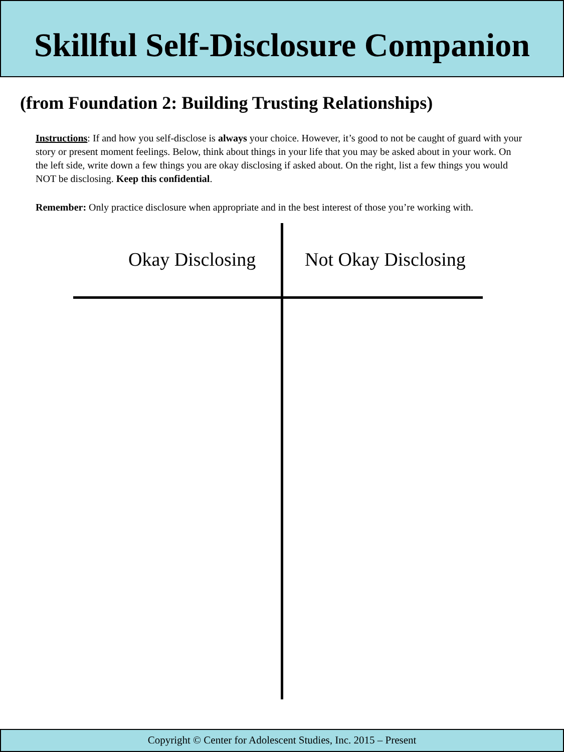Skillful Self-Disclosure Companion
(from Foundation 2: Building Trusting Relationships)
Instructions: If and how you self-disclose is always your choice. However, it’s good to not be caught of guard with your story or present moment feelings. Below, think about things in your life that you may be asked about in your work. On the left side, write down a few things you are okay disclosing if asked about. On the right, list a few things you would NOT be disclosing. Keep this confidential.
Remember: Only practice disclosure when appropriate and in the best interest of those you’re working with.
Okay Disclosing Not Okay Disclosing
Copyright © Center for Adolescent Studies, Inc. 2015 – Present